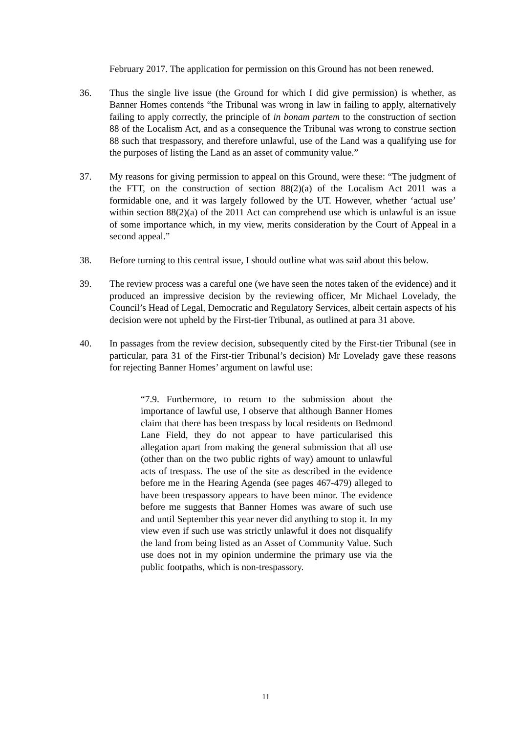February 2017. The application for permission on this Ground has not been renewed.
36. Thus the single live issue (the Ground for which I did give permission) is whether, as Banner Homes contends “the Tribunal was wrong in law in failing to apply, alternatively failing to apply correctly, the principle of in bonam partem to the construction of section 88 of the Localism Act, and as a consequence the Tribunal was wrong to construe section 88 such that trespassory, and therefore unlawful, use of the Land was a qualifying use for the purposes of listing the Land as an asset of community value.”
37. My reasons for giving permission to appeal on this Ground, were these: “The judgment of the FTT, on the construction of section 88(2)(a) of the Localism Act 2011 was a formidable one, and it was largely followed by the UT. However, whether ‘actual use’ within section 88(2)(a) of the 2011 Act can comprehend use which is unlawful is an issue of some importance which, in my view, merits consideration by the Court of Appeal in a second appeal.”
38. Before turning to this central issue, I should outline what was said about this below.
39. The review process was a careful one (we have seen the notes taken of the evidence) and it produced an impressive decision by the reviewing officer, Mr Michael Lovelady, the Council’s Head of Legal, Democratic and Regulatory Services, albeit certain aspects of his decision were not upheld by the First-tier Tribunal, as outlined at para 31 above.
40. In passages from the review decision, subsequently cited by the First-tier Tribunal (see in particular, para 31 of the First-tier Tribunal’s decision) Mr Lovelady gave these reasons for rejecting Banner Homes’ argument on lawful use:
“7.9. Furthermore, to return to the submission about the importance of lawful use, I observe that although Banner Homes claim that there has been trespass by local residents on Bedmond Lane Field, they do not appear to have particularised this allegation apart from making the general submission that all use (other than on the two public rights of way) amount to unlawful acts of trespass. The use of the site as described in the evidence before me in the Hearing Agenda (see pages 467-479) alleged to have been trespassory appears to have been minor. The evidence before me suggests that Banner Homes was aware of such use and until September this year never did anything to stop it. In my view even if such use was strictly unlawful it does not disqualify the land from being listed as an Asset of Community Value. Such use does not in my opinion undermine the primary use via the public footpaths, which is non-trespassory.
11